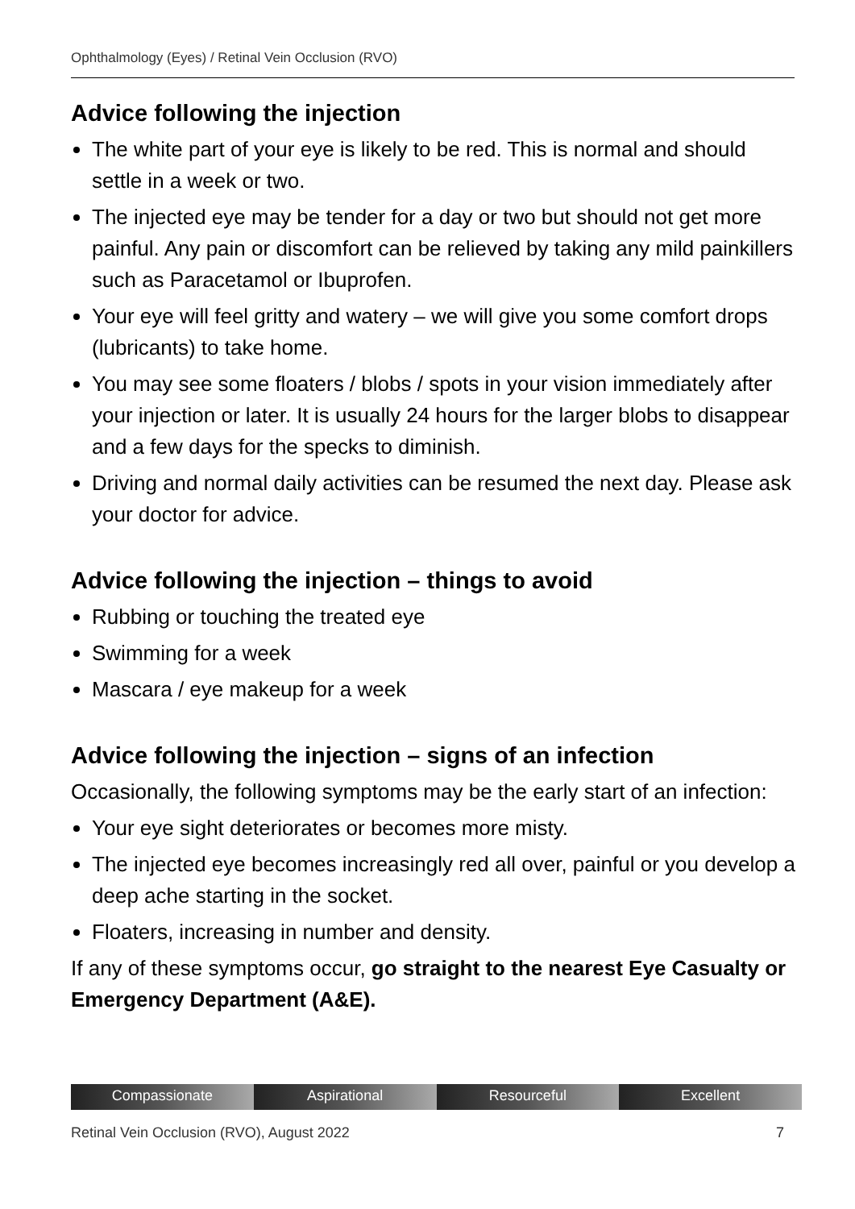Ophthalmology (Eyes) / Retinal Vein Occlusion (RVO)
Advice following the injection
The white part of your eye is likely to be red. This is normal and should settle in a week or two.
The injected eye may be tender for a day or two but should not get more painful. Any pain or discomfort can be relieved by taking any mild painkillers such as Paracetamol or Ibuprofen.
Your eye will feel gritty and watery – we will give you some comfort drops (lubricants) to take home.
You may see some floaters / blobs / spots in your vision immediately after your injection or later. It is usually 24 hours for the larger blobs to disappear and a few days for the specks to diminish.
Driving and normal daily activities can be resumed the next day. Please ask your doctor for advice.
Advice following the injection – things to avoid
Rubbing or touching the treated eye
Swimming for a week
Mascara / eye makeup for a week
Advice following the injection – signs of an infection
Occasionally, the following symptoms may be the early start of an infection:
Your eye sight deteriorates or becomes more misty.
The injected eye becomes increasingly red all over, painful or you develop a deep ache starting in the socket.
Floaters, increasing in number and density.
If any of these symptoms occur, go straight to the nearest Eye Casualty or Emergency Department (A&E).
Compassionate Aspirational Resourceful Excellent
Retinal Vein Occlusion (RVO), August 2022 7